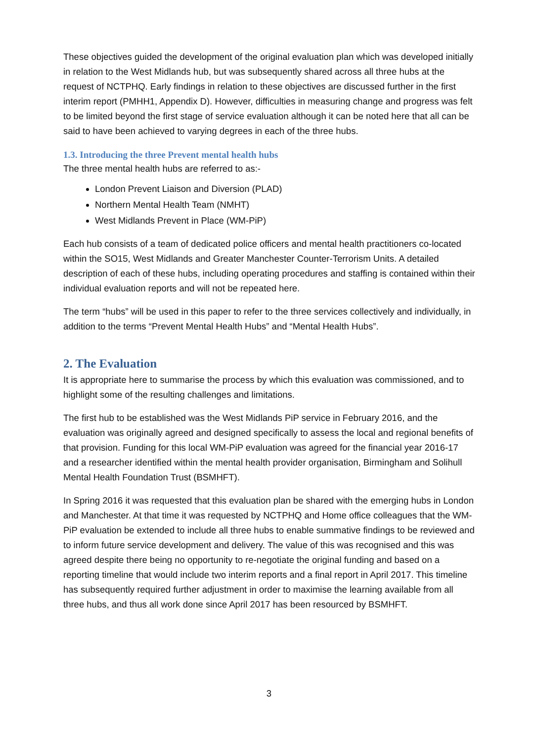These objectives guided the development of the original evaluation plan which was developed initially in relation to the West Midlands hub, but was subsequently shared across all three hubs at the request of NCTPHQ. Early findings in relation to these objectives are discussed further in the first interim report (PMHH1, Appendix D). However, difficulties in measuring change and progress was felt to be limited beyond the first stage of service evaluation although it can be noted here that all can be said to have been achieved to varying degrees in each of the three hubs.
1.3. Introducing the three Prevent mental health hubs
The three mental health hubs are referred to as:-
London Prevent Liaison and Diversion (PLAD)
Northern Mental Health Team (NMHT)
West Midlands Prevent in Place (WM-PiP)
Each hub consists of a team of dedicated police officers and mental health practitioners co-located within the SO15, West Midlands and Greater Manchester Counter-Terrorism Units. A detailed description of each of these hubs, including operating procedures and staffing is contained within their individual evaluation reports and will not be repeated here.
The term “hubs” will be used in this paper to refer to the three services collectively and individually, in addition to the terms “Prevent Mental Health Hubs” and “Mental Health Hubs”.
2. The Evaluation
It is appropriate here to summarise the process by which this evaluation was commissioned, and to highlight some of the resulting challenges and limitations.
The first hub to be established was the West Midlands PiP service in February 2016, and the evaluation was originally agreed and designed specifically to assess the local and regional benefits of that provision. Funding for this local WM-PiP evaluation was agreed for the financial year 2016-17 and a researcher identified within the mental health provider organisation, Birmingham and Solihull Mental Health Foundation Trust (BSMHFT).
In Spring 2016 it was requested that this evaluation plan be shared with the emerging hubs in London and Manchester. At that time it was requested by NCTPHQ and Home office colleagues that the WM-PiP evaluation be extended to include all three hubs to enable summative findings to be reviewed and to inform future service development and delivery. The value of this was recognised and this was agreed despite there being no opportunity to re-negotiate the original funding and based on a reporting timeline that would include two interim reports and a final report in April 2017. This timeline has subsequently required further adjustment in order to maximise the learning available from all three hubs, and thus all work done since April 2017 has been resourced by BSMHFT.
3